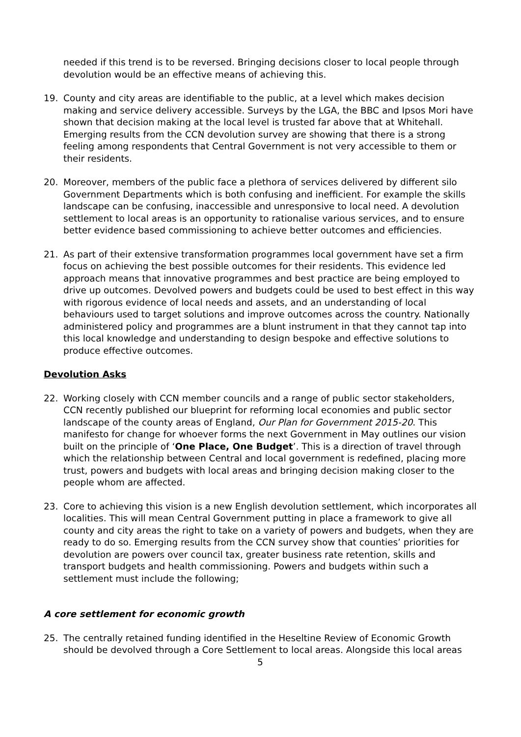needed if this trend is to be reversed. Bringing decisions closer to local people through devolution would be an effective means of achieving this.
19. County and city areas are identifiable to the public, at a level which makes decision making and service delivery accessible. Surveys by the LGA, the BBC and Ipsos Mori have shown that decision making at the local level is trusted far above that at Whitehall. Emerging results from the CCN devolution survey are showing that there is a strong feeling among respondents that Central Government is not very accessible to them or their residents.
20. Moreover, members of the public face a plethora of services delivered by different silo Government Departments which is both confusing and inefficient. For example the skills landscape can be confusing, inaccessible and unresponsive to local need. A devolution settlement to local areas is an opportunity to rationalise various services, and to ensure better evidence based commissioning to achieve better outcomes and efficiencies.
21. As part of their extensive transformation programmes local government have set a firm focus on achieving the best possible outcomes for their residents. This evidence led approach means that innovative programmes and best practice are being employed to drive up outcomes. Devolved powers and budgets could be used to best effect in this way with rigorous evidence of local needs and assets, and an understanding of local behaviours used to target solutions and improve outcomes across the country. Nationally administered policy and programmes are a blunt instrument in that they cannot tap into this local knowledge and understanding to design bespoke and effective solutions to produce effective outcomes.
Devolution Asks
22. Working closely with CCN member councils and a range of public sector stakeholders, CCN recently published our blueprint for reforming local economies and public sector landscape of the county areas of England, Our Plan for Government 2015-20. This manifesto for change for whoever forms the next Government in May outlines our vision built on the principle of ‘One Place, One Budget’. This is a direction of travel through which the relationship between Central and local government is redefined, placing more trust, powers and budgets with local areas and bringing decision making closer to the people whom are affected.
23. Core to achieving this vision is a new English devolution settlement, which incorporates all localities. This will mean Central Government putting in place a framework to give all county and city areas the right to take on a variety of powers and budgets, when they are ready to do so. Emerging results from the CCN survey show that counties’ priorities for devolution are powers over council tax, greater business rate retention, skills and transport budgets and health commissioning. Powers and budgets within such a settlement must include the following;
A core settlement for economic growth
25. The centrally retained funding identified in the Heseltine Review of Economic Growth should be devolved through a Core Settlement to local areas. Alongside this local areas
5